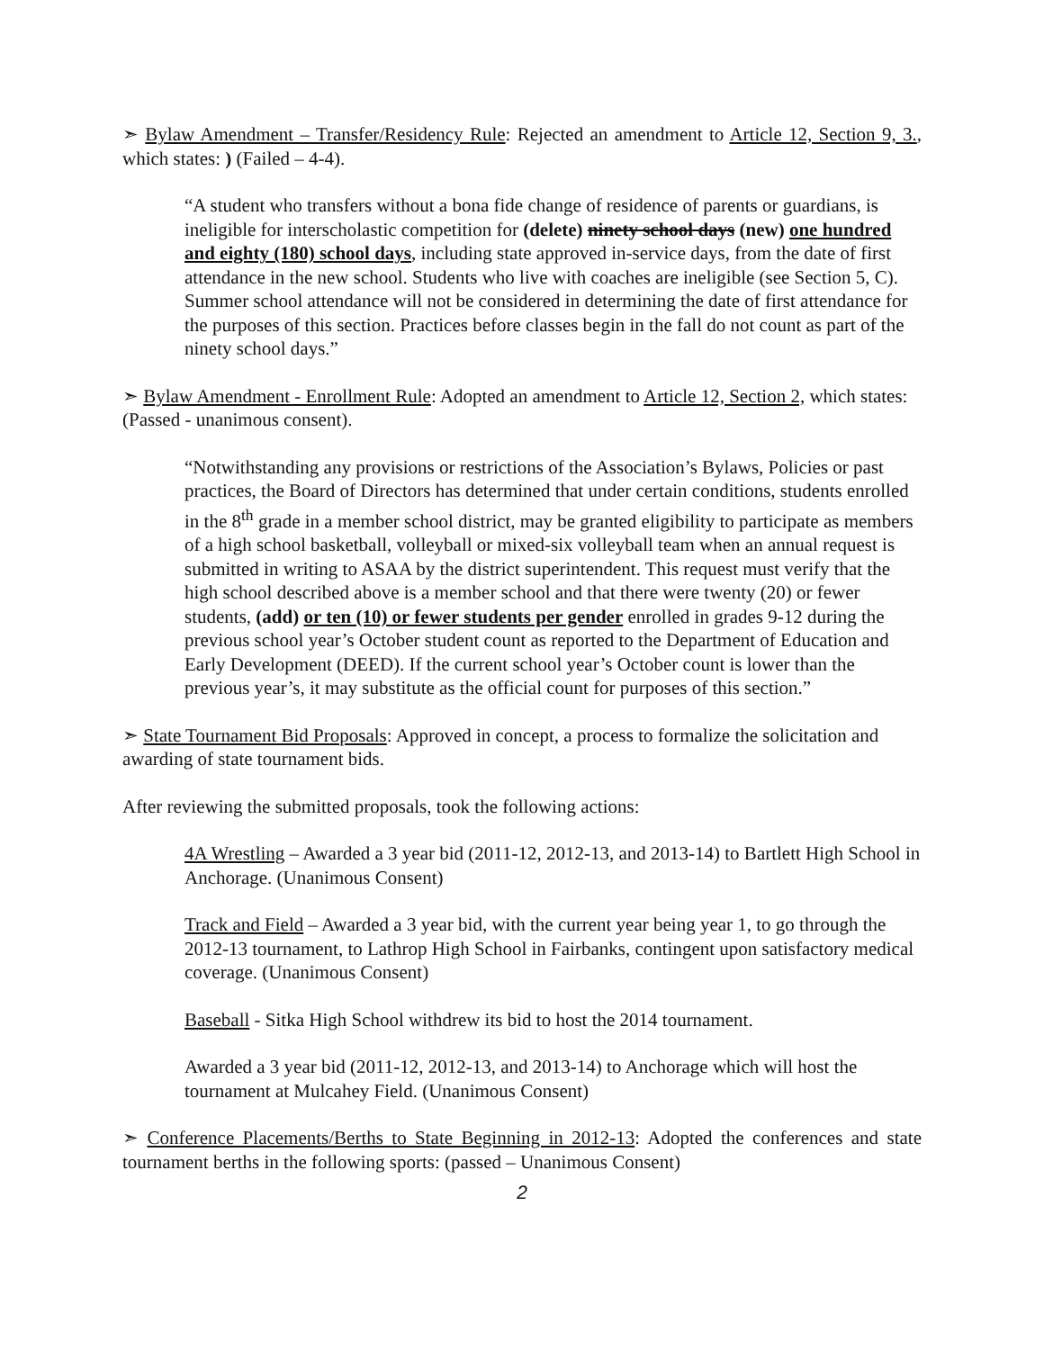➣ Bylaw Amendment – Transfer/Residency Rule: Rejected an amendment to Article 12, Section 9, 3., which states: ) (Failed – 4-4).
“A student who transfers without a bona fide change of residence of parents or guardians, is ineligible for interscholastic competition for (delete) ninety school days (new) one hundred and eighty (180) school days, including state approved in-service days, from the date of first attendance in the new school. Students who live with coaches are ineligible (see Section 5, C). Summer school attendance will not be considered in determining the date of first attendance for the purposes of this section. Practices before classes begin in the fall do not count as part of the ninety school days.”
➣ Bylaw Amendment - Enrollment Rule: Adopted an amendment to Article 12, Section 2, which states: (Passed - unanimous consent).
“Notwithstanding any provisions or restrictions of the Association’s Bylaws, Policies or past practices, the Board of Directors has determined that under certain conditions, students enrolled in the 8<sup>th</sup> grade in a member school district, may be granted eligibility to participate as members of a high school basketball, volleyball or mixed-six volleyball team when an annual request is submitted in writing to ASAA by the district superintendent. This request must verify that the high school described above is a member school and that there were twenty (20) or fewer students, (add) or ten (10) or fewer students per gender enrolled in grades 9-12 during the previous school year’s October student count as reported to the Department of Education and Early Development (DEED). If the current school year’s October count is lower than the previous year’s, it may substitute as the official count for purposes of this section.”
➣ State Tournament Bid Proposals: Approved in concept, a process to formalize the solicitation and awarding of state tournament bids.
After reviewing the submitted proposals, took the following actions:
4A Wrestling – Awarded a 3 year bid (2011-12, 2012-13, and 2013-14) to Bartlett High School in Anchorage. (Unanimous Consent)
Track and Field – Awarded a 3 year bid, with the current year being year 1, to go through the 2012-13 tournament, to Lathrop High School in Fairbanks, contingent upon satisfactory medical coverage. (Unanimous Consent)
Baseball - Sitka High School withdrew its bid to host the 2014 tournament.
Awarded a 3 year bid (2011-12, 2012-13, and 2013-14) to Anchorage which will host the tournament at Mulcahey Field. (Unanimous Consent)
➣ Conference Placements/Berths to State Beginning in 2012-13: Adopted the conferences and state tournament berths in the following sports: (passed – Unanimous Consent)
2